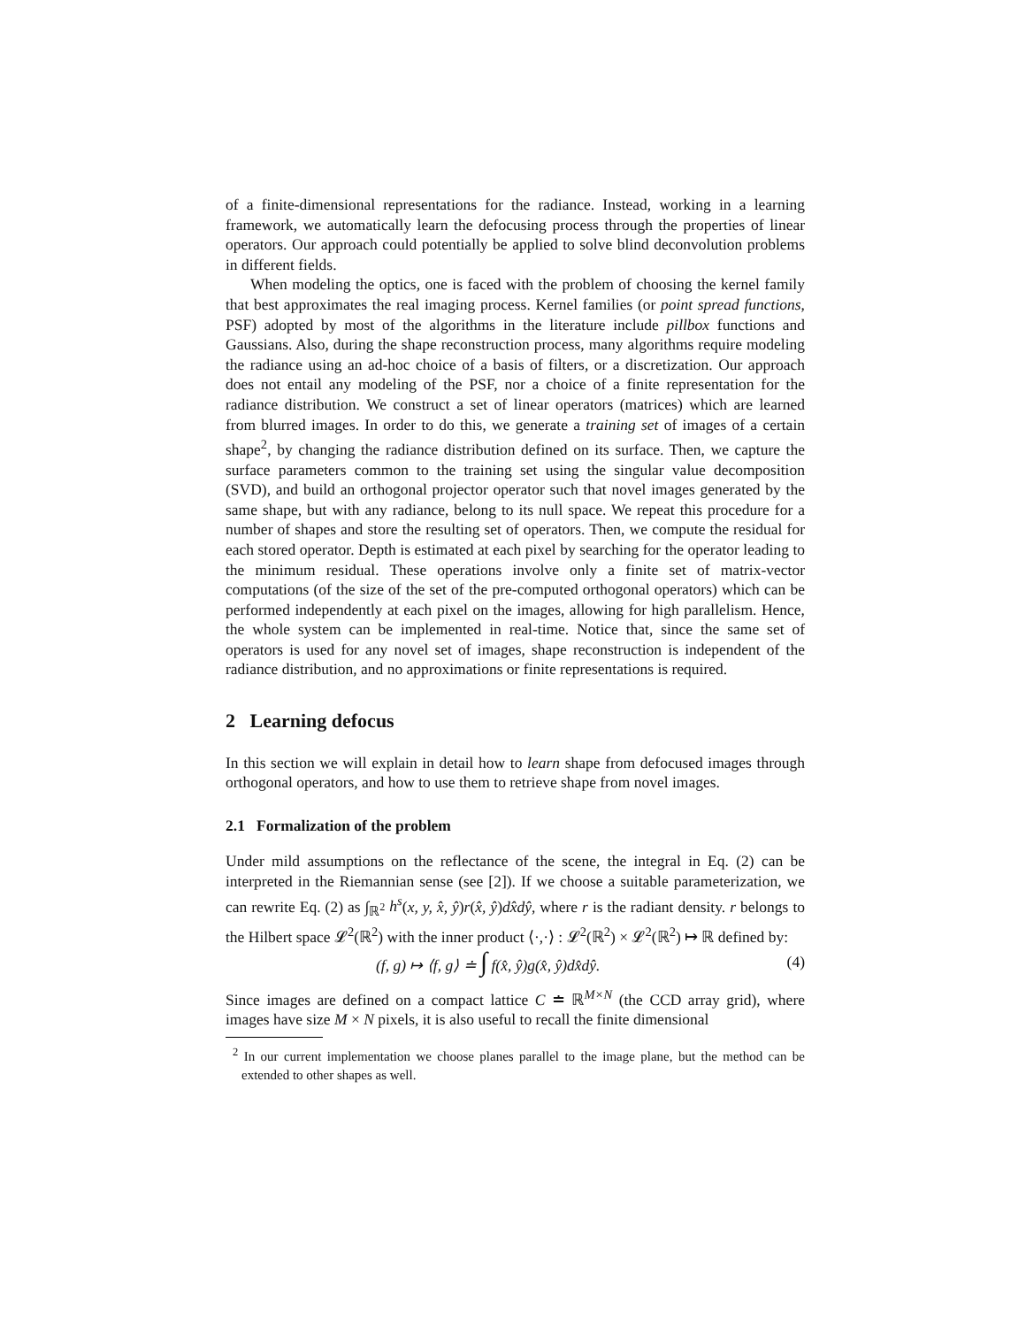of a finite-dimensional representations for the radiance. Instead, working in a learning framework, we automatically learn the defocusing process through the properties of linear operators. Our approach could potentially be applied to solve blind deconvolution problems in different fields.
When modeling the optics, one is faced with the problem of choosing the kernel family that best approximates the real imaging process. Kernel families (or point spread functions, PSF) adopted by most of the algorithms in the literature include pillbox functions and Gaussians. Also, during the shape reconstruction process, many algorithms require modeling the radiance using an ad-hoc choice of a basis of filters, or a discretization. Our approach does not entail any modeling of the PSF, nor a choice of a finite representation for the radiance distribution. We construct a set of linear operators (matrices) which are learned from blurred images. In order to do this, we generate a training set of images of a certain shape<sup>2</sup>, by changing the radiance distribution defined on its surface. Then, we capture the surface parameters common to the training set using the singular value decomposition (SVD), and build an orthogonal projector operator such that novel images generated by the same shape, but with any radiance, belong to its null space. We repeat this procedure for a number of shapes and store the resulting set of operators. Then, we compute the residual for each stored operator. Depth is estimated at each pixel by searching for the operator leading to the minimum residual. These operations involve only a finite set of matrix-vector computations (of the size of the set of the pre-computed orthogonal operators) which can be performed independently at each pixel on the images, allowing for high parallelism. Hence, the whole system can be implemented in real-time. Notice that, since the same set of operators is used for any novel set of images, shape reconstruction is independent of the radiance distribution, and no approximations or finite representations is required.
2 Learning defocus
In this section we will explain in detail how to learn shape from defocused images through orthogonal operators, and how to use them to retrieve shape from novel images.
2.1 Formalization of the problem
Under mild assumptions on the reflectance of the scene, the integral in Eq. (2) can be interpreted in the Riemannian sense (see [2]). If we choose a suitable parameterization, we can rewrite Eq. (2) as ∫<sub>ℝ<sup>2</sup></sub> h<sup>s</sup>(x, y, x̂, ŷ)r(x̂, ŷ)dx̂dŷ, where r is the radiant density. r belongs to the Hilbert space 𝓛<sup>2</sup>(ℝ<sup>2</sup>) with the inner product ⟨·,·⟩ : 𝓛<sup>2</sup>(ℝ<sup>2</sup>) × 𝓛<sup>2</sup>(ℝ<sup>2</sup>) ↦ ℝ defined by:
(f, g) ↦ ⟨f, g⟩ ≐ ∫ f(x̂, ŷ)g(x̂, ŷ)dx̂dŷ. (4)
Since images are defined on a compact lattice C ≐ ℝ<sup>M×N</sup> (the CCD array grid), where images have size M × N pixels, it is also useful to recall the finite dimensional
<sup>2</sup> In our current implementation we choose planes parallel to the image plane, but the method can be extended to other shapes as well.